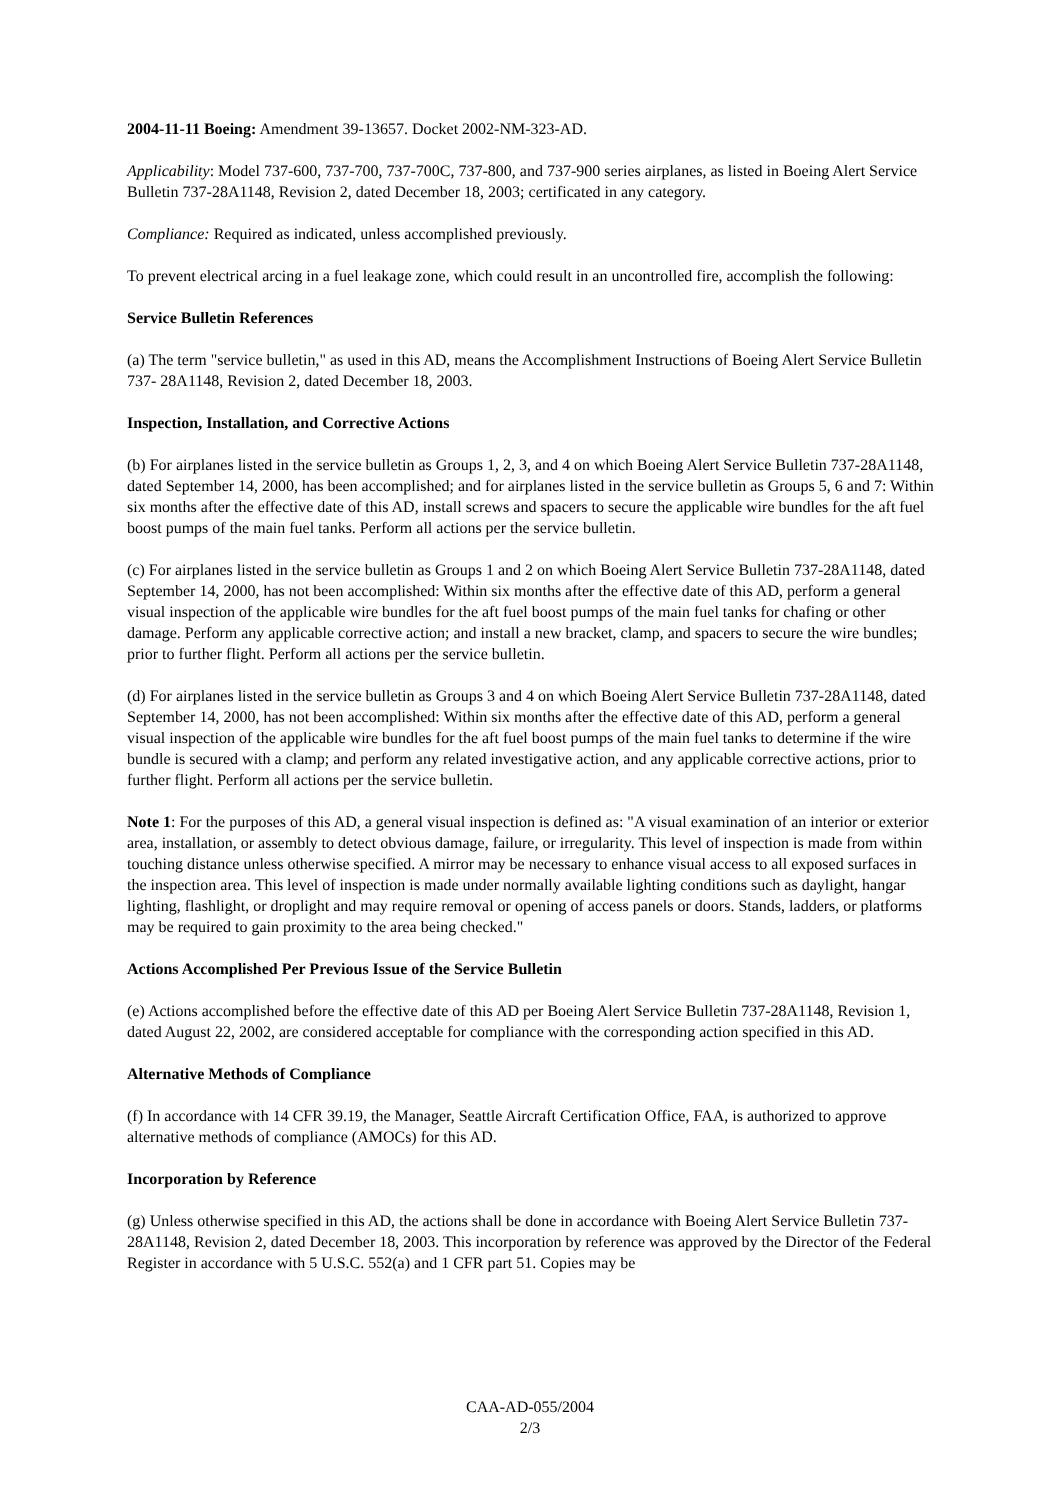2004-11-11 Boeing: Amendment 39-13657. Docket 2002-NM-323-AD.
Applicability: Model 737-600, 737-700, 737-700C, 737-800, and 737-900 series airplanes, as listed in Boeing Alert Service Bulletin 737-28A1148, Revision 2, dated December 18, 2003; certificated in any category.
Compliance: Required as indicated, unless accomplished previously.
To prevent electrical arcing in a fuel leakage zone, which could result in an uncontrolled fire, accomplish the following:
Service Bulletin References
(a) The term "service bulletin," as used in this AD, means the Accomplishment Instructions of Boeing Alert Service Bulletin 737- 28A1148, Revision 2, dated December 18, 2003.
Inspection, Installation, and Corrective Actions
(b) For airplanes listed in the service bulletin as Groups 1, 2, 3, and 4 on which Boeing Alert Service Bulletin 737-28A1148, dated September 14, 2000, has been accomplished; and for airplanes listed in the service bulletin as Groups 5, 6 and 7: Within six months after the effective date of this AD, install screws and spacers to secure the applicable wire bundles for the aft fuel boost pumps of the main fuel tanks. Perform all actions per the service bulletin.
(c) For airplanes listed in the service bulletin as Groups 1 and 2 on which Boeing Alert Service Bulletin 737-28A1148, dated September 14, 2000, has not been accomplished: Within six months after the effective date of this AD, perform a general visual inspection of the applicable wire bundles for the aft fuel boost pumps of the main fuel tanks for chafing or other damage. Perform any applicable corrective action; and install a new bracket, clamp, and spacers to secure the wire bundles; prior to further flight. Perform all actions per the service bulletin.
(d) For airplanes listed in the service bulletin as Groups 3 and 4 on which Boeing Alert Service Bulletin 737-28A1148, dated September 14, 2000, has not been accomplished: Within six months after the effective date of this AD, perform a general visual inspection of the applicable wire bundles for the aft fuel boost pumps of the main fuel tanks to determine if the wire bundle is secured with a clamp; and perform any related investigative action, and any applicable corrective actions, prior to further flight. Perform all actions per the service bulletin.
Note 1: For the purposes of this AD, a general visual inspection is defined as: "A visual examination of an interior or exterior area, installation, or assembly to detect obvious damage, failure, or irregularity. This level of inspection is made from within touching distance unless otherwise specified. A mirror may be necessary to enhance visual access to all exposed surfaces in the inspection area. This level of inspection is made under normally available lighting conditions such as daylight, hangar lighting, flashlight, or droplight and may require removal or opening of access panels or doors. Stands, ladders, or platforms may be required to gain proximity to the area being checked."
Actions Accomplished Per Previous Issue of the Service Bulletin
(e) Actions accomplished before the effective date of this AD per Boeing Alert Service Bulletin 737-28A1148, Revision 1, dated August 22, 2002, are considered acceptable for compliance with the corresponding action specified in this AD.
Alternative Methods of Compliance
(f) In accordance with 14 CFR 39.19, the Manager, Seattle Aircraft Certification Office, FAA, is authorized to approve alternative methods of compliance (AMOCs) for this AD.
Incorporation by Reference
(g) Unless otherwise specified in this AD, the actions shall be done in accordance with Boeing Alert Service Bulletin 737-28A1148, Revision 2, dated December 18, 2003. This incorporation by reference was approved by the Director of the Federal Register in accordance with 5 U.S.C. 552(a) and 1 CFR part 51. Copies may be
CAA-AD-055/2004
2/3